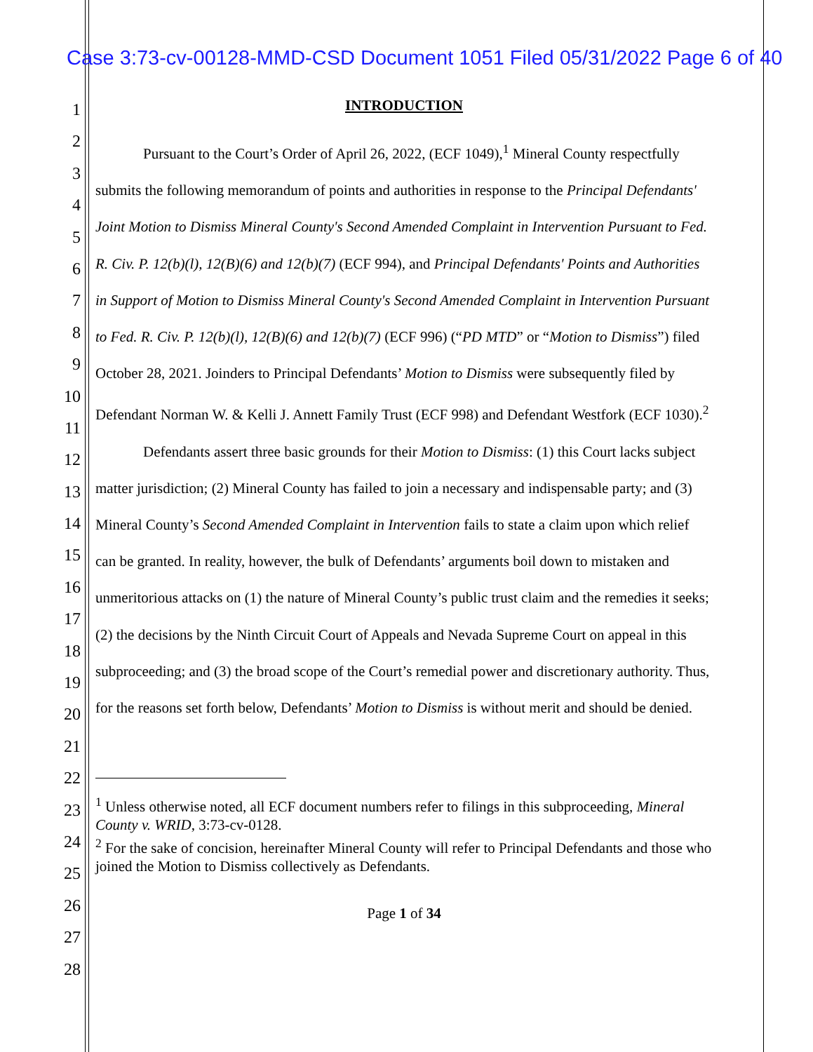Case 3:73-cv-00128-MMD-CSD Document 1051 Filed 05/31/2022 Page 6 of 40
1
2
3
4
5
6
7
8
9
10
11
12
13
14
15
16
17
18
19
20
21
22
23
24
25
26
27
28
INTRODUCTION
Pursuant to the Court’s Order of April 26, 2022, (ECF 1049),<sup>1</sup> Mineral County respectfully submits the following memorandum of points and authorities in response to the Principal Defendants' Joint Motion to Dismiss Mineral County's Second Amended Complaint in Intervention Pursuant to Fed. R. Civ. P. 12(b)(l), 12(B)(6) and 12(b)(7) (ECF 994), and Principal Defendants' Points and Authorities in Support of Motion to Dismiss Mineral County's Second Amended Complaint in Intervention Pursuant to Fed. R. Civ. P. 12(b)(l), 12(B)(6) and 12(b)(7) (ECF 996) (“PD MTD” or “Motion to Dismiss”) filed October 28, 2021. Joinders to Principal Defendants’ Motion to Dismiss were subsequently filed by Defendant Norman W. & Kelli J. Annett Family Trust (ECF 998) and Defendant Westfork (ECF 1030).<sup>2</sup>
Defendants assert three basic grounds for their Motion to Dismiss: (1) this Court lacks subject matter jurisdiction; (2) Mineral County has failed to join a necessary and indispensable party; and (3) Mineral County’s Second Amended Complaint in Intervention fails to state a claim upon which relief can be granted. In reality, however, the bulk of Defendants’ arguments boil down to mistaken and unmeritorious attacks on (1) the nature of Mineral County’s public trust claim and the remedies it seeks; (2) the decisions by the Ninth Circuit Court of Appeals and Nevada Supreme Court on appeal in this subproceeding; and (3) the broad scope of the Court’s remedial power and discretionary authority. Thus, for the reasons set forth below, Defendants’ Motion to Dismiss is without merit and should be denied.
<sup>1</sup> Unless otherwise noted, all ECF document numbers refer to filings in this subproceeding, Mineral County v. WRID, 3:73-cv-0128.
<sup>2</sup> For the sake of concision, hereinafter Mineral County will refer to Principal Defendants and those who joined the Motion to Dismiss collectively as Defendants.
Page 1 of 34